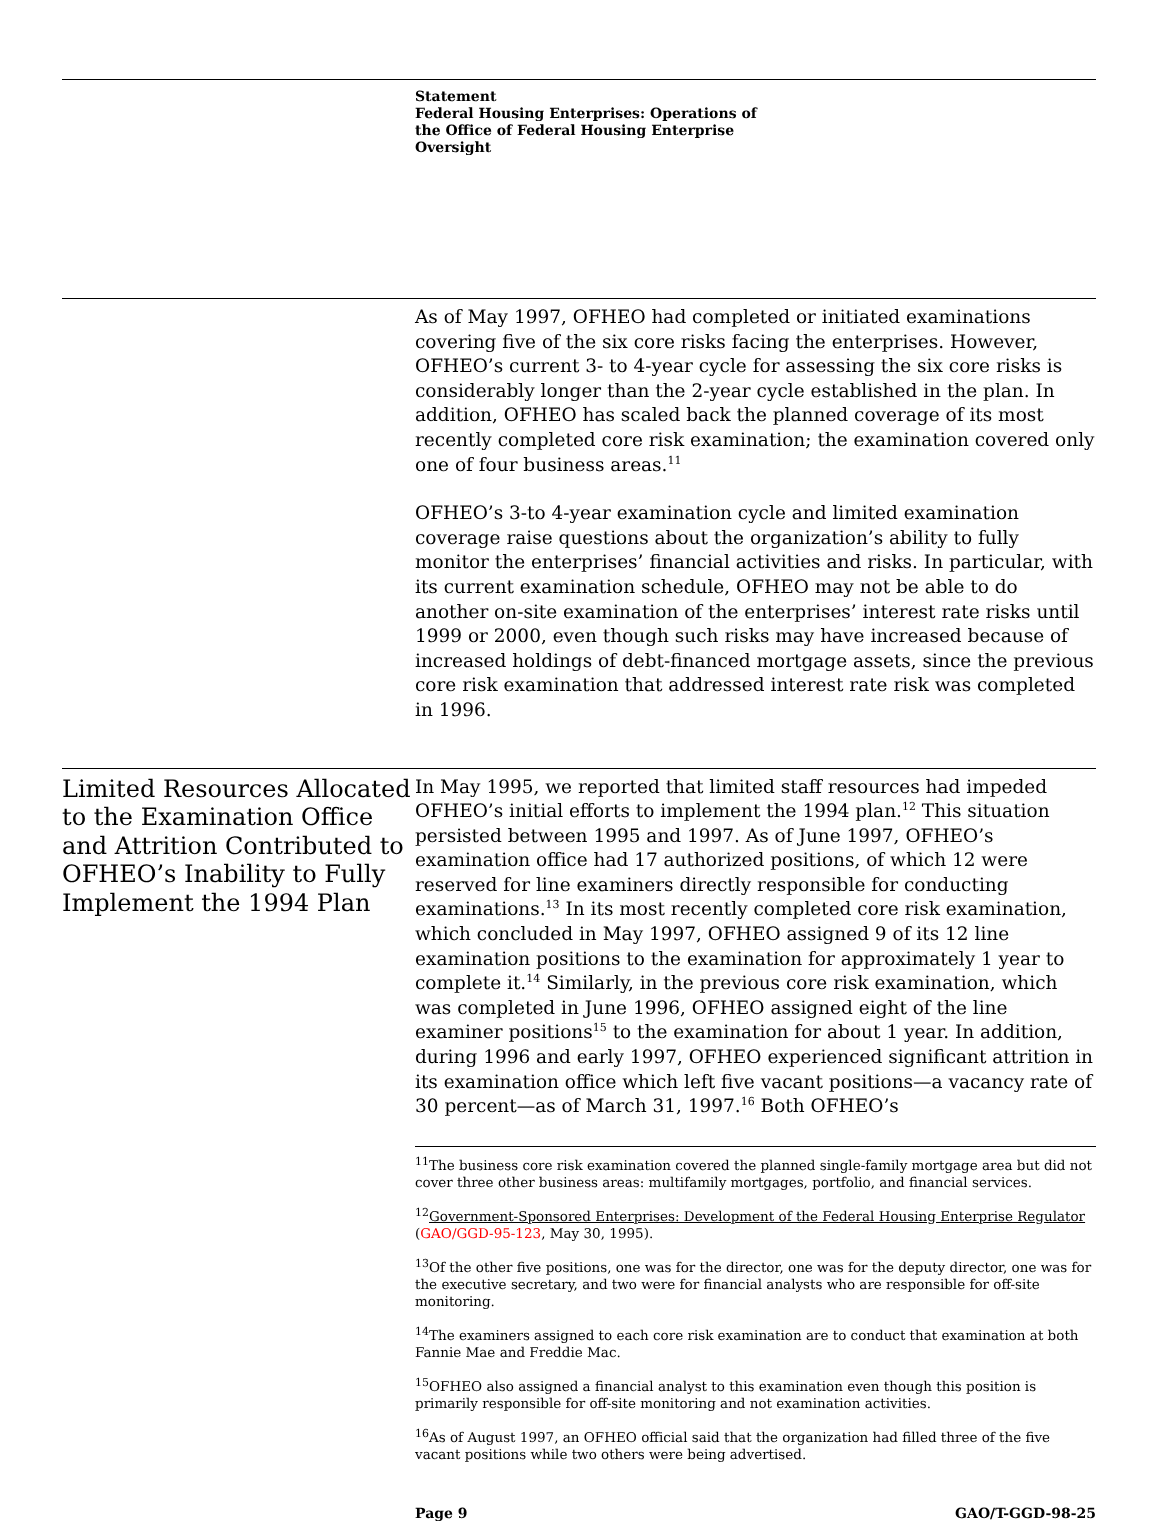Statement
Federal Housing Enterprises: Operations of
the Office of Federal Housing Enterprise
Oversight
As of May 1997, OFHEO had completed or initiated examinations covering five of the six core risks facing the enterprises. However, OFHEO’s current 3- to 4-year cycle for assessing the six core risks is considerably longer than the 2-year cycle established in the plan. In addition, OFHEO has scaled back the planned coverage of its most recently completed core risk examination; the examination covered only one of four business areas.<sup>11</sup>
OFHEO’s 3-to 4-year examination cycle and limited examination coverage raise questions about the organization’s ability to fully monitor the enterprises’ financial activities and risks. In particular, with its current examination schedule, OFHEO may not be able to do another on-site examination of the enterprises’ interest rate risks until 1999 or 2000, even though such risks may have increased because of increased holdings of debt-financed mortgage assets, since the previous core risk examination that addressed interest rate risk was completed in 1996.
Limited Resources Allocated to the Examination Office and Attrition Contributed to OFHEO’s Inability to Fully Implement the 1994 Plan
In May 1995, we reported that limited staff resources had impeded OFHEO’s initial efforts to implement the 1994 plan.<sup>12</sup> This situation persisted between 1995 and 1997. As of June 1997, OFHEO’s examination office had 17 authorized positions, of which 12 were reserved for line examiners directly responsible for conducting examinations.<sup>13</sup> In its most recently completed core risk examination, which concluded in May 1997, OFHEO assigned 9 of its 12 line examination positions to the examination for approximately 1 year to complete it.<sup>14</sup> Similarly, in the previous core risk examination, which was completed in June 1996, OFHEO assigned eight of the line examiner positions<sup>15</sup> to the examination for about 1 year. In addition, during 1996 and early 1997, OFHEO experienced significant attrition in its examination office which left five vacant positions—a vacancy rate of 30 percent—as of March 31, 1997.<sup>16</sup> Both OFHEO’s
<sup>11</sup> The business core risk examination covered the planned single-family mortgage area but did not cover three other business areas: multifamily mortgages, portfolio, and financial services.
<sup>12</sup> Government-Sponsored Enterprises: Development of the Federal Housing Enterprise Regulator (GAO/GGD-95-123, May 30, 1995).
<sup>13</sup> Of the other five positions, one was for the director, one was for the deputy director, one was for the executive secretary, and two were for financial analysts who are responsible for off-site monitoring.
<sup>14</sup> The examiners assigned to each core risk examination are to conduct that examination at both Fannie Mae and Freddie Mac.
<sup>15</sup>OFHEO also assigned a financial analyst to this examination even though this position is primarily responsible for off-site monitoring and not examination activities.
<sup>16</sup> As of August 1997, an OFHEO official said that the organization had filled three of the five vacant positions while two others were being advertised.
Page 9 GAO/T-GGD-98-25